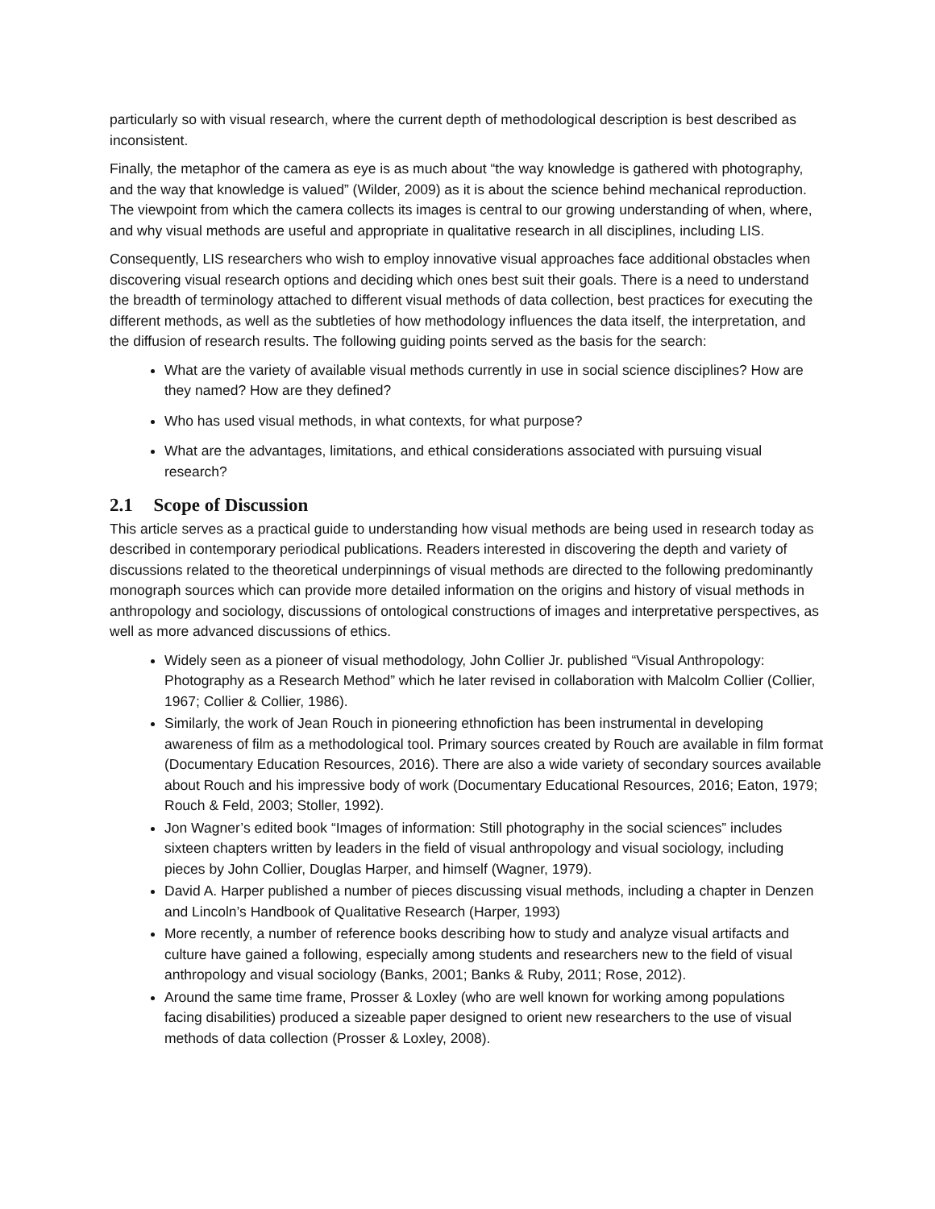particularly so with visual research, where the current depth of methodological description is best described as inconsistent.
Finally, the metaphor of the camera as eye is as much about “the way knowledge is gathered with photography, and the way that knowledge is valued” (Wilder, 2009) as it is about the science behind mechanical reproduction. The viewpoint from which the camera collects its images is central to our growing understanding of when, where, and why visual methods are useful and appropriate in qualitative research in all disciplines, including LIS.
Consequently, LIS researchers who wish to employ innovative visual approaches face additional obstacles when discovering visual research options and deciding which ones best suit their goals. There is a need to understand the breadth of terminology attached to different visual methods of data collection, best practices for executing the different methods, as well as the subtleties of how methodology influences the data itself, the interpretation, and the diffusion of research results. The following guiding points served as the basis for the search:
What are the variety of available visual methods currently in use in social science disciplines? How are they named? How are they defined?
Who has used visual methods, in what contexts, for what purpose?
What are the advantages, limitations, and ethical considerations associated with pursuing visual research?
2.1 Scope of Discussion
This article serves as a practical guide to understanding how visual methods are being used in research today as described in contemporary periodical publications. Readers interested in discovering the depth and variety of discussions related to the theoretical underpinnings of visual methods are directed to the following predominantly monograph sources which can provide more detailed information on the origins and history of visual methods in anthropology and sociology, discussions of ontological constructions of images and interpretative perspectives, as well as more advanced discussions of ethics.
Widely seen as a pioneer of visual methodology, John Collier Jr. published “Visual Anthropology: Photography as a Research Method” which he later revised in collaboration with Malcolm Collier (Collier, 1967; Collier & Collier, 1986).
Similarly, the work of Jean Rouch in pioneering ethnofiction has been instrumental in developing awareness of film as a methodological tool. Primary sources created by Rouch are available in film format (Documentary Education Resources, 2016). There are also a wide variety of secondary sources available about Rouch and his impressive body of work (Documentary Educational Resources, 2016; Eaton, 1979; Rouch & Feld, 2003; Stoller, 1992).
Jon Wagner’s edited book “Images of information: Still photography in the social sciences” includes sixteen chapters written by leaders in the field of visual anthropology and visual sociology, including pieces by John Collier, Douglas Harper, and himself (Wagner, 1979).
David A. Harper published a number of pieces discussing visual methods, including a chapter in Denzen and Lincoln’s Handbook of Qualitative Research (Harper, 1993)
More recently, a number of reference books describing how to study and analyze visual artifacts and culture have gained a following, especially among students and researchers new to the field of visual anthropology and visual sociology (Banks, 2001; Banks & Ruby, 2011; Rose, 2012).
Around the same time frame, Prosser & Loxley (who are well known for working among populations facing disabilities) produced a sizeable paper designed to orient new researchers to the use of visual methods of data collection (Prosser & Loxley, 2008).